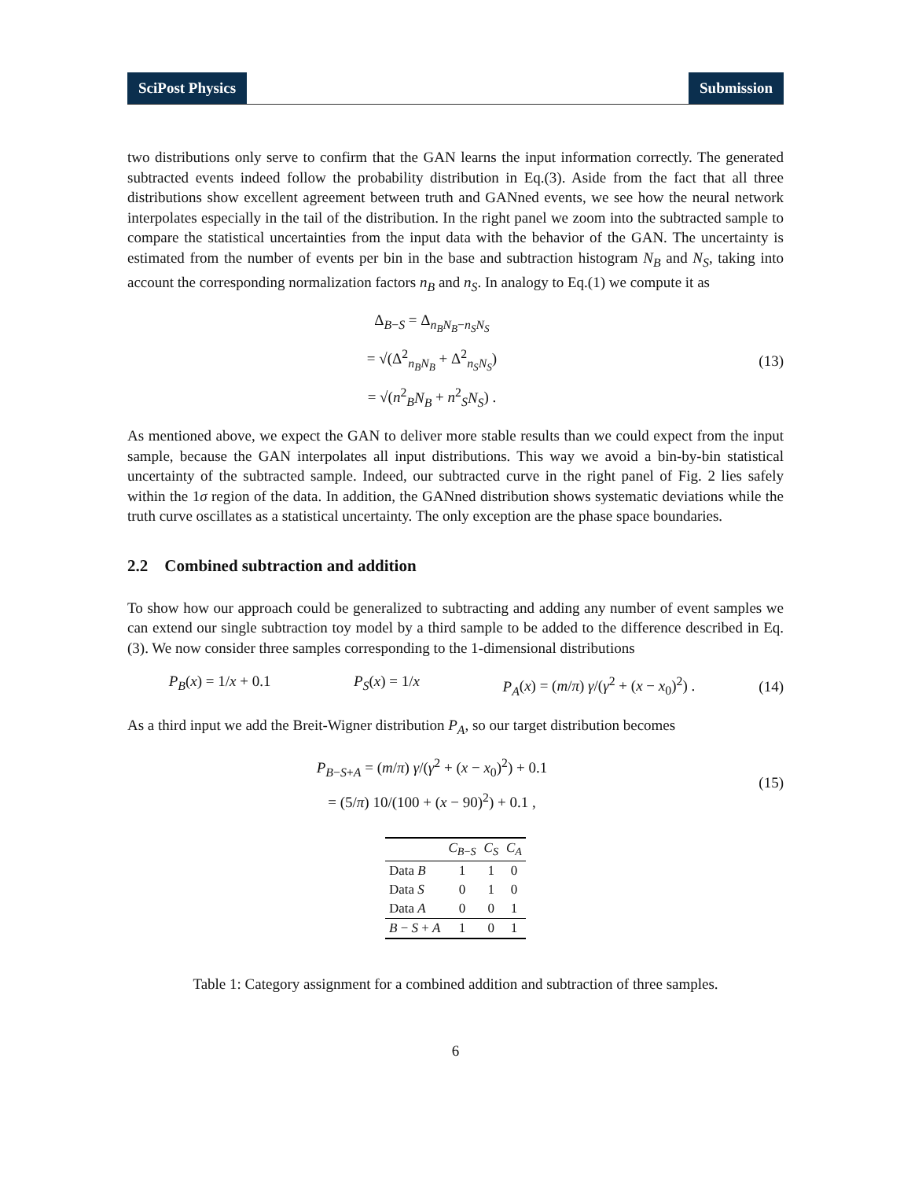SciPost Physics Submission
two distributions only serve to confirm that the GAN learns the input information correctly. The generated subtracted events indeed follow the probability distribution in Eq.(3). Aside from the fact that all three distributions show excellent agreement between truth and GANned events, we see how the neural network interpolates especially in the tail of the distribution. In the right panel we zoom into the subtracted sample to compare the statistical uncertainties from the input data with the behavior of the GAN. The uncertainty is estimated from the number of events per bin in the base and subtraction histogram N<sub>B</sub> and N<sub>S</sub>, taking into account the corresponding normalization factors n<sub>B</sub> and n<sub>S</sub>. In analogy to Eq.(1) we compute it as
Δ<sub>B−S</sub> = Δ<sub>n<sub>B</sub>N<sub>B</sub>−n<sub>S</sub>N<sub>S</sub></sub>
= √(Δ<sup>2</sup><sub>n<sub>B</sub>N<sub>B</sub></sub> + Δ<sup>2</sup><sub>n<sub>S</sub>N<sub>S</sub></sub>)
= √(n<sup>2</sup><sub>B</sub>N<sub>B</sub> + n<sup>2</sup><sub>S</sub>N<sub>S</sub>) .
(13)
As mentioned above, we expect the GAN to deliver more stable results than we could expect from the input sample, because the GAN interpolates all input distributions. This way we avoid a bin-by-bin statistical uncertainty of the subtracted sample. Indeed, our subtracted curve in the right panel of Fig. 2 lies safely within the 1σ region of the data. In addition, the GANned distribution shows systematic deviations while the truth curve oscillates as a statistical uncertainty. The only exception are the phase space boundaries.
2.2 Combined subtraction and addition
To show how our approach could be generalized to subtracting and adding any number of event samples we can extend our single subtraction toy model by a third sample to be added to the difference described in Eq.(3). We now consider three samples corresponding to the 1-dimensional distributions
P<sub>B</sub>(x) = 1/x + 0.1 P<sub>S</sub>(x) = 1/x P<sub>A</sub>(x) = (m/π) γ/(γ<sup>2</sup> + (x − x<sub>0</sub>)<sup>2</sup>) .
(14)
As a third input we add the Breit-Wigner distribution P<sub>A</sub>, so our target distribution becomes
P<sub>B−S+A</sub> = (m/π) γ/(γ<sup>2</sup> + (x − x<sub>0</sub>)<sup>2</sup>) + 0.1
= (5/π) 10/(100 + (x − 90)<sup>2</sup>) + 0.1 ,
(15)
| | C<sub>B−S</sub> | C<sub>S</sub> | C<sub>A</sub> |
| --- | --- | --- | --- |
| Data B | 1 | 1 | 0 |
| Data S | 0 | 1 | 0 |
| Data A | 0 | 0 | 1 |
| B − S + A | 1 | 0 | 1 |
Table 1: Category assignment for a combined addition and subtraction of three samples.
6